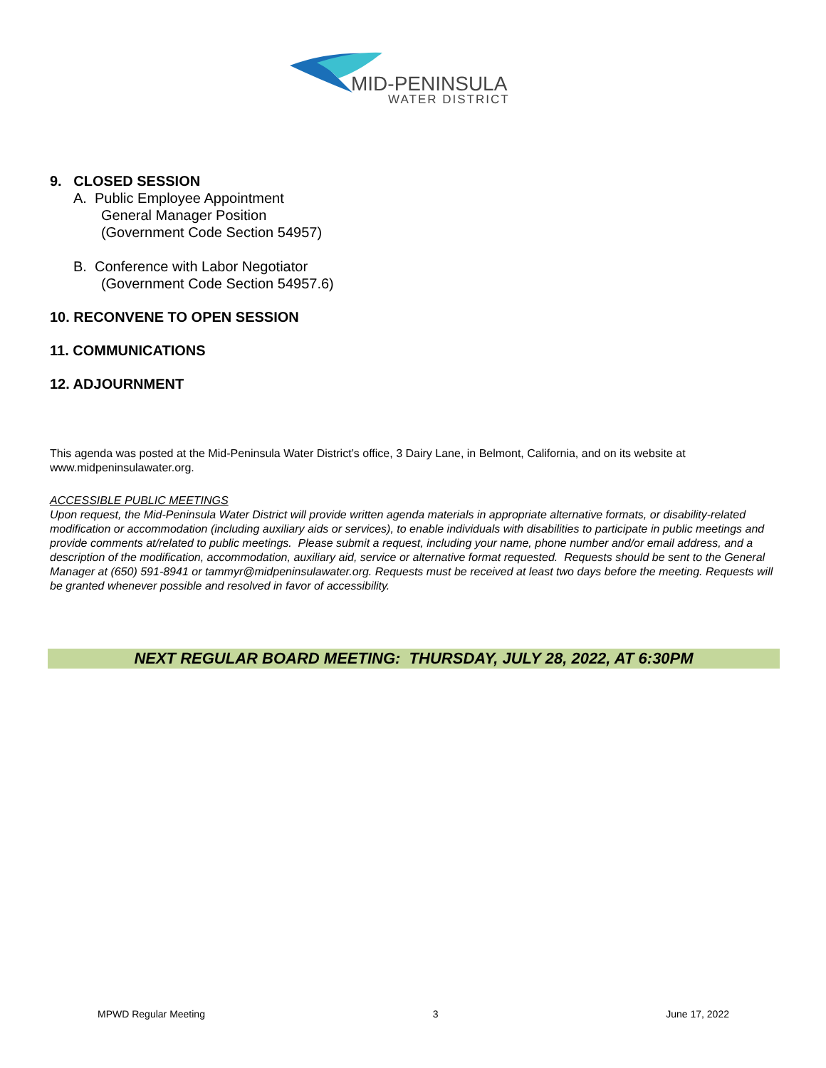MID-PENINSULA
WATER DISTRICT
9. CLOSED SESSION
A. Public Employee Appointment
General Manager Position
(Government Code Section 54957)
B. Conference with Labor Negotiator
(Government Code Section 54957.6)
10. RECONVENE TO OPEN SESSION
11. COMMUNICATIONS
12. ADJOURNMENT
This agenda was posted at the Mid-Peninsula Water District’s office, 3 Dairy Lane, in Belmont, California, and on its website at www.midpeninsulawater.org.
ACCESSIBLE PUBLIC MEETINGS
Upon request, the Mid-Peninsula Water District will provide written agenda materials in appropriate alternative formats, or disability-related modification or accommodation (including auxiliary aids or services), to enable individuals with disabilities to participate in public meetings and provide comments at/related to public meetings. Please submit a request, including your name, phone number and/or email address, and a description of the modification, accommodation, auxiliary aid, service or alternative format requested. Requests should be sent to the General Manager at (650) 591-8941 or tammyr@midpeninsulawater.org. Requests must be received at least two days before the meeting. Requests will be granted whenever possible and resolved in favor of accessibility.
NEXT REGULAR BOARD MEETING: THURSDAY, JULY 28, 2022, AT 6:30PM
MPWD Regular Meeting 3 June 17, 2022